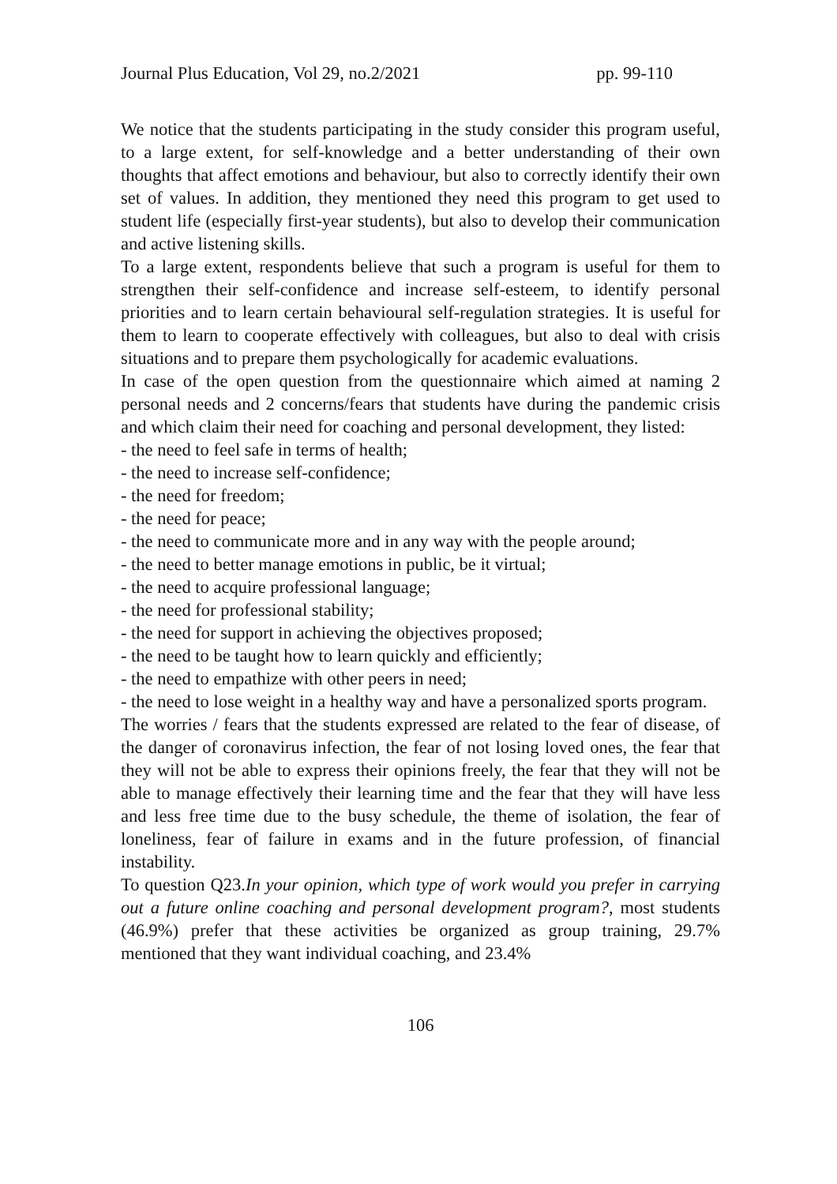Journal Plus Education, Vol 29, no.2/2021 pp. 99-110
We notice that the students participating in the study consider this program useful, to a large extent, for self-knowledge and a better understanding of their own thoughts that affect emotions and behaviour, but also to correctly identify their own set of values. In addition, they mentioned they need this program to get used to student life (especially first-year students), but also to develop their communication and active listening skills.
To a large extent, respondents believe that such a program is useful for them to strengthen their self-confidence and increase self-esteem, to identify personal priorities and to learn certain behavioural self-regulation strategies. It is useful for them to learn to cooperate effectively with colleagues, but also to deal with crisis situations and to prepare them psychologically for academic evaluations.
In case of the open question from the questionnaire which aimed at naming 2 personal needs and 2 concerns/fears that students have during the pandemic crisis and which claim their need for coaching and personal development, they listed:
- the need to feel safe in terms of health;
- the need to increase self-confidence;
- the need for freedom;
- the need for peace;
- the need to communicate more and in any way with the people around;
- the need to better manage emotions in public, be it virtual;
- the need to acquire professional language;
- the need for professional stability;
- the need for support in achieving the objectives proposed;
- the need to be taught how to learn quickly and efficiently;
- the need to empathize with other peers in need;
- the need to lose weight in a healthy way and have a personalized sports program.
The worries / fears that the students expressed are related to the fear of disease, of the danger of coronavirus infection, the fear of not losing loved ones, the fear that they will not be able to express their opinions freely, the fear that they will not be able to manage effectively their learning time and the fear that they will have less and less free time due to the busy schedule, the theme of isolation, the fear of loneliness, fear of failure in exams and in the future profession, of financial instability.
To question Q23.In your opinion, which type of work would you prefer in carrying out a future online coaching and personal development program?, most students (46.9%) prefer that these activities be organized as group training, 29.7% mentioned that they want individual coaching, and 23.4%
106